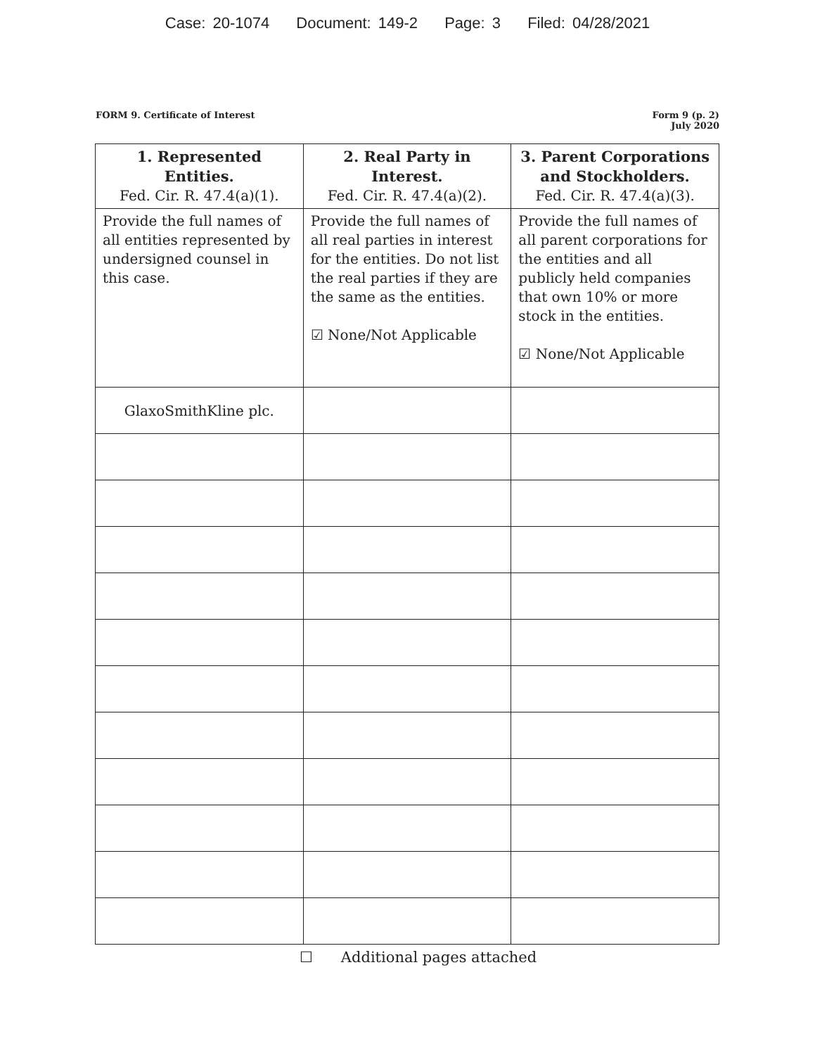Case: 20-1074 Document: 149-2 Page: 3 Filed: 04/28/2021
FORM 9. Certificate of Interest
Form 9 (p. 2)
July 2020
| 1. Represented Entities. Fed. Cir. R. 47.4(a)(1). | 2. Real Party in Interest. Fed. Cir. R. 47.4(a)(2). | 3. Parent Corporations and Stockholders. Fed. Cir. R. 47.4(a)(3). |
| --- | --- | --- |
| Provide the full names of all entities represented by undersigned counsel in this case. | Provide the full names of all real parties in interest for the entities. Do not list the real parties if they are the same as the entities. ☑ None/Not Applicable | Provide the full names of all parent corporations for the entities and all publicly held companies that own 10% or more stock in the entities. ☑ None/Not Applicable |
| GlaxoSmithKline plc. | | |
☐ Additional pages attached